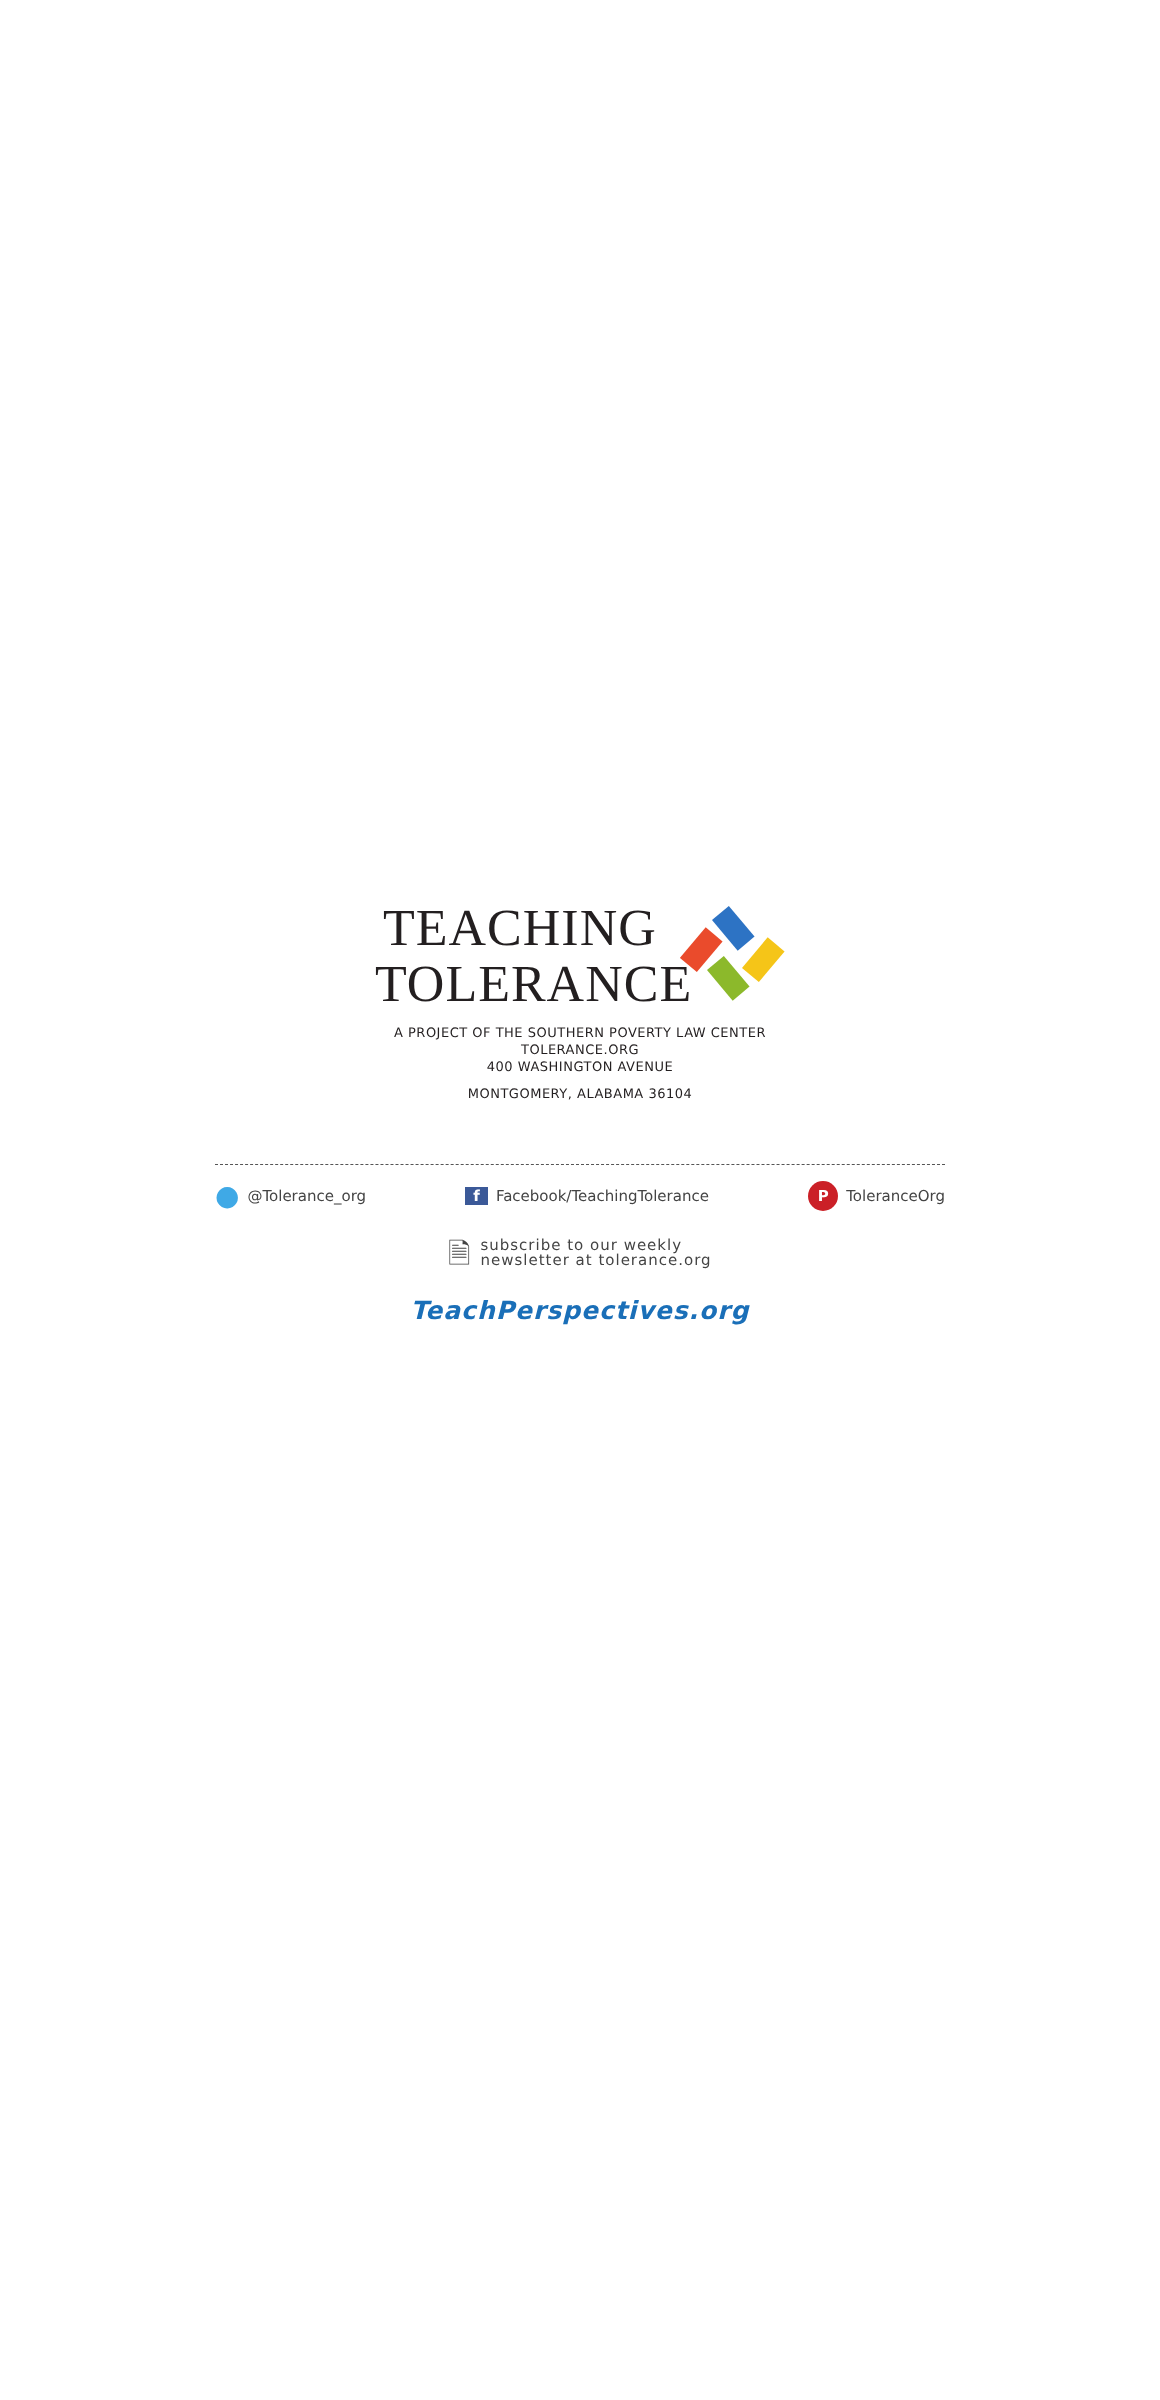TEACHING
TOLERANCE
A PROJECT OF THE SOUTHERN POVERTY LAW CENTER
TOLERANCE.ORG
400 WASHINGTON AVENUE
MONTGOMERY, ALABAMA 36104
● @Tolerance_org f Facebook/TeachingTolerance
P ToleranceOrg
🗎
subscribe to our weekly
newsletter at tolerance.org
TeachPerspectives.org